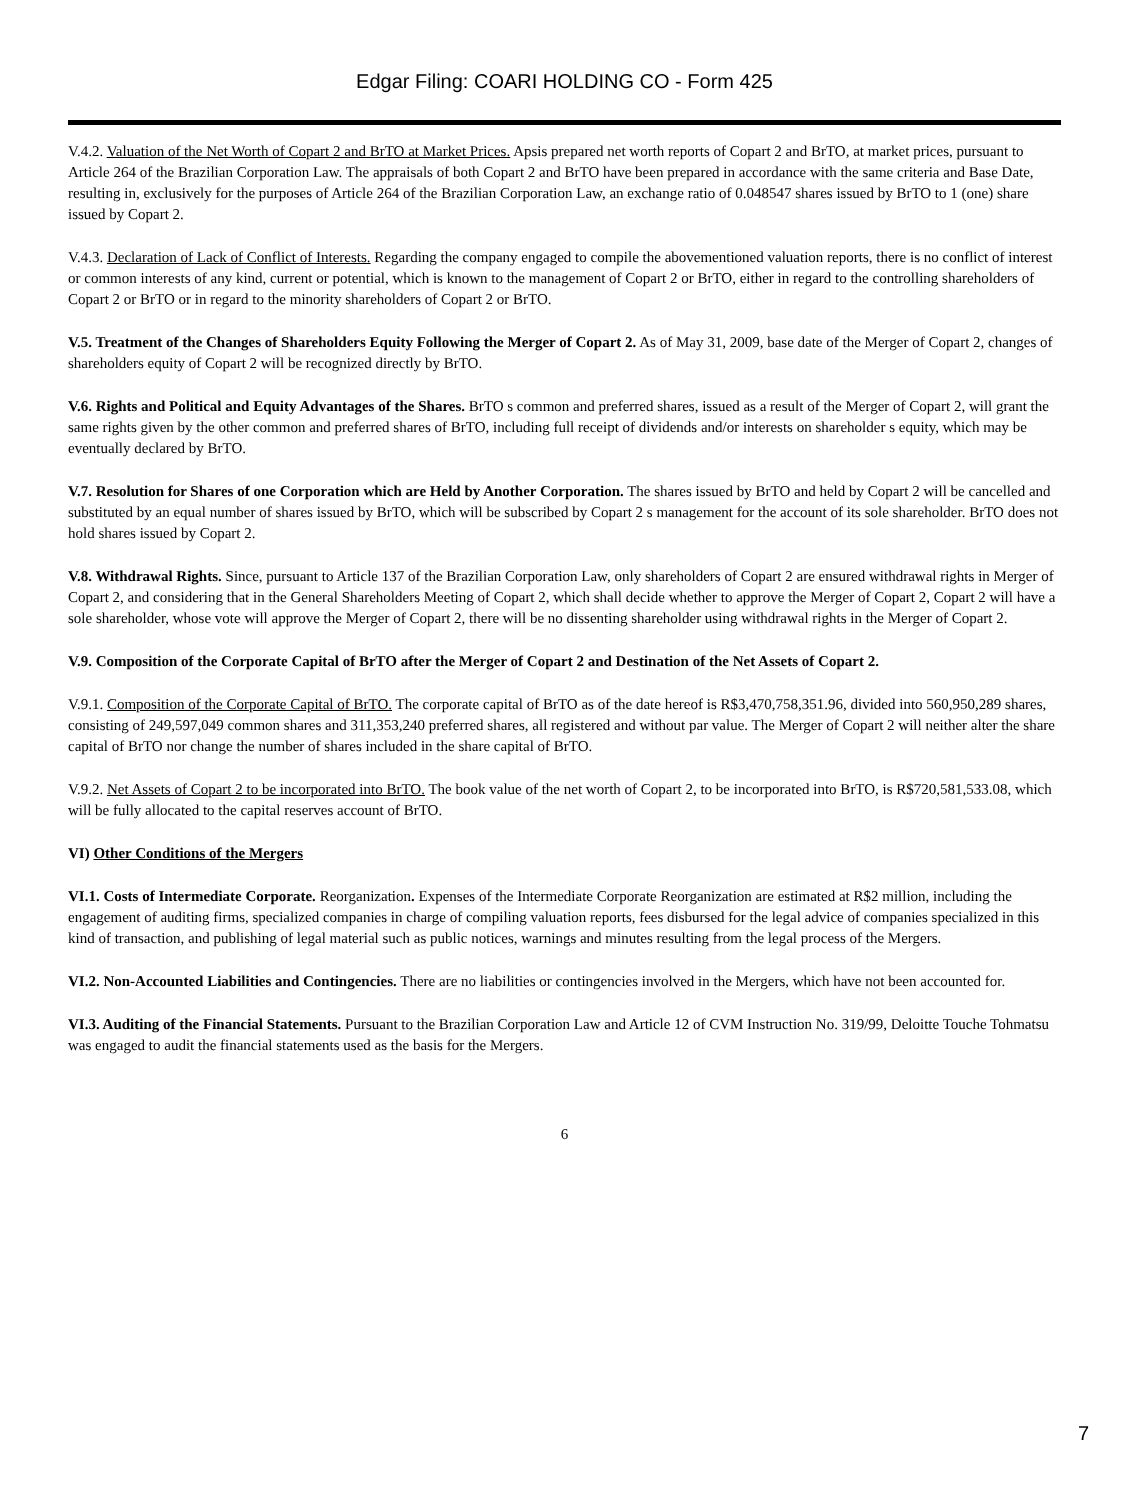Edgar Filing: COARI HOLDING CO - Form 425
V.4.2. Valuation of the Net Worth of Copart 2 and BrTO at Market Prices. Apsis prepared net worth reports of Copart 2 and BrTO, at market prices, pursuant to Article 264 of the Brazilian Corporation Law. The appraisals of both Copart 2 and BrTO have been prepared in accordance with the same criteria and Base Date, resulting in, exclusively for the purposes of Article 264 of the Brazilian Corporation Law, an exchange ratio of 0.048547 shares issued by BrTO to 1 (one) share issued by Copart 2.
V.4.3. Declaration of Lack of Conflict of Interests. Regarding the company engaged to compile the abovementioned valuation reports, there is no conflict of interest or common interests of any kind, current or potential, which is known to the management of Copart 2 or BrTO, either in regard to the controlling shareholders of Copart 2 or BrTO or in regard to the minority shareholders of Copart 2 or BrTO.
V.5. Treatment of the Changes of Shareholders Equity Following the Merger of Copart 2. As of May 31, 2009, base date of the Merger of Copart 2, changes of shareholders equity of Copart 2 will be recognized directly by BrTO.
V.6. Rights and Political and Equity Advantages of the Shares. BrTO s common and preferred shares, issued as a result of the Merger of Copart 2, will grant the same rights given by the other common and preferred shares of BrTO, including full receipt of dividends and/or interests on shareholder s equity, which may be eventually declared by BrTO.
V.7. Resolution for Shares of one Corporation which are Held by Another Corporation. The shares issued by BrTO and held by Copart 2 will be cancelled and substituted by an equal number of shares issued by BrTO, which will be subscribed by Copart 2 s management for the account of its sole shareholder. BrTO does not hold shares issued by Copart 2.
V.8. Withdrawal Rights. Since, pursuant to Article 137 of the Brazilian Corporation Law, only shareholders of Copart 2 are ensured withdrawal rights in Merger of Copart 2, and considering that in the General Shareholders Meeting of Copart 2, which shall decide whether to approve the Merger of Copart 2, Copart 2 will have a sole shareholder, whose vote will approve the Merger of Copart 2, there will be no dissenting shareholder using withdrawal rights in the Merger of Copart 2.
V.9. Composition of the Corporate Capital of BrTO after the Merger of Copart 2 and Destination of the Net Assets of Copart 2.
V.9.1. Composition of the Corporate Capital of BrTO. The corporate capital of BrTO as of the date hereof is R$3,470,758,351.96, divided into 560,950,289 shares, consisting of 249,597,049 common shares and 311,353,240 preferred shares, all registered and without par value. The Merger of Copart 2 will neither alter the share capital of BrTO nor change the number of shares included in the share capital of BrTO.
V.9.2. Net Assets of Copart 2 to be incorporated into BrTO. The book value of the net worth of Copart 2, to be incorporated into BrTO, is R$720,581,533.08, which will be fully allocated to the capital reserves account of BrTO.
VI) Other Conditions of the Mergers
VI.1. Costs of Intermediate Corporate. Reorganization. Expenses of the Intermediate Corporate Reorganization are estimated at R$2 million, including the engagement of auditing firms, specialized companies in charge of compiling valuation reports, fees disbursed for the legal advice of companies specialized in this kind of transaction, and publishing of legal material such as public notices, warnings and minutes resulting from the legal process of the Mergers.
VI.2. Non-Accounted Liabilities and Contingencies. There are no liabilities or contingencies involved in the Mergers, which have not been accounted for.
VI.3. Auditing of the Financial Statements. Pursuant to the Brazilian Corporation Law and Article 12 of CVM Instruction No. 319/99, Deloitte Touche Tohmatsu was engaged to audit the financial statements used as the basis for the Mergers.
6
7